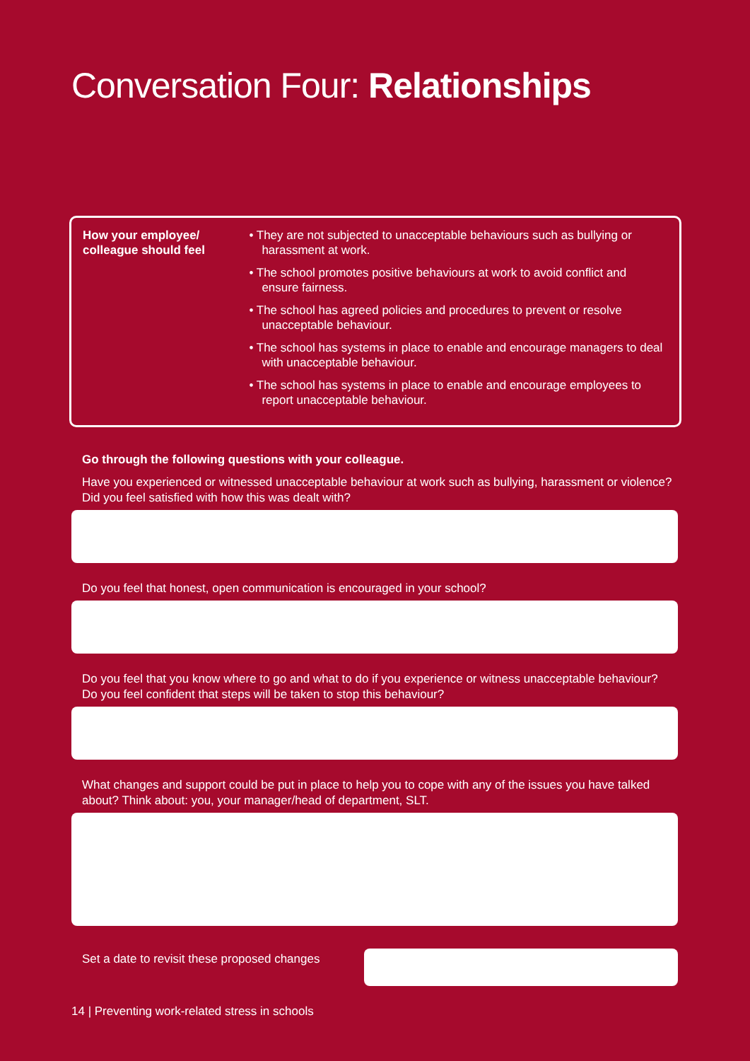Conversation Four: Relationships
How your employee/
colleague should feel
• They are not subjected to unacceptable behaviours such as bullying or harassment at work.
• The school promotes positive behaviours at work to avoid conflict and ensure fairness.
• The school has agreed policies and procedures to prevent or resolve unacceptable behaviour.
• The school has systems in place to enable and encourage managers to deal with unacceptable behaviour.
• The school has systems in place to enable and encourage employees to report unacceptable behaviour.
Go through the following questions with your colleague.
Have you experienced or witnessed unacceptable behaviour at work such as bullying, harassment or violence? Did you feel satisfied with how this was dealt with?
Do you feel that honest, open communication is encouraged in your school?
Do you feel that you know where to go and what to do if you experience or witness unacceptable behaviour? Do you feel confident that steps will be taken to stop this behaviour?
What changes and support could be put in place to help you to cope with any of the issues you have talked about? Think about: you, your manager/head of department, SLT.
Set a date to revisit these proposed changes
14 | Preventing work-related stress in schools